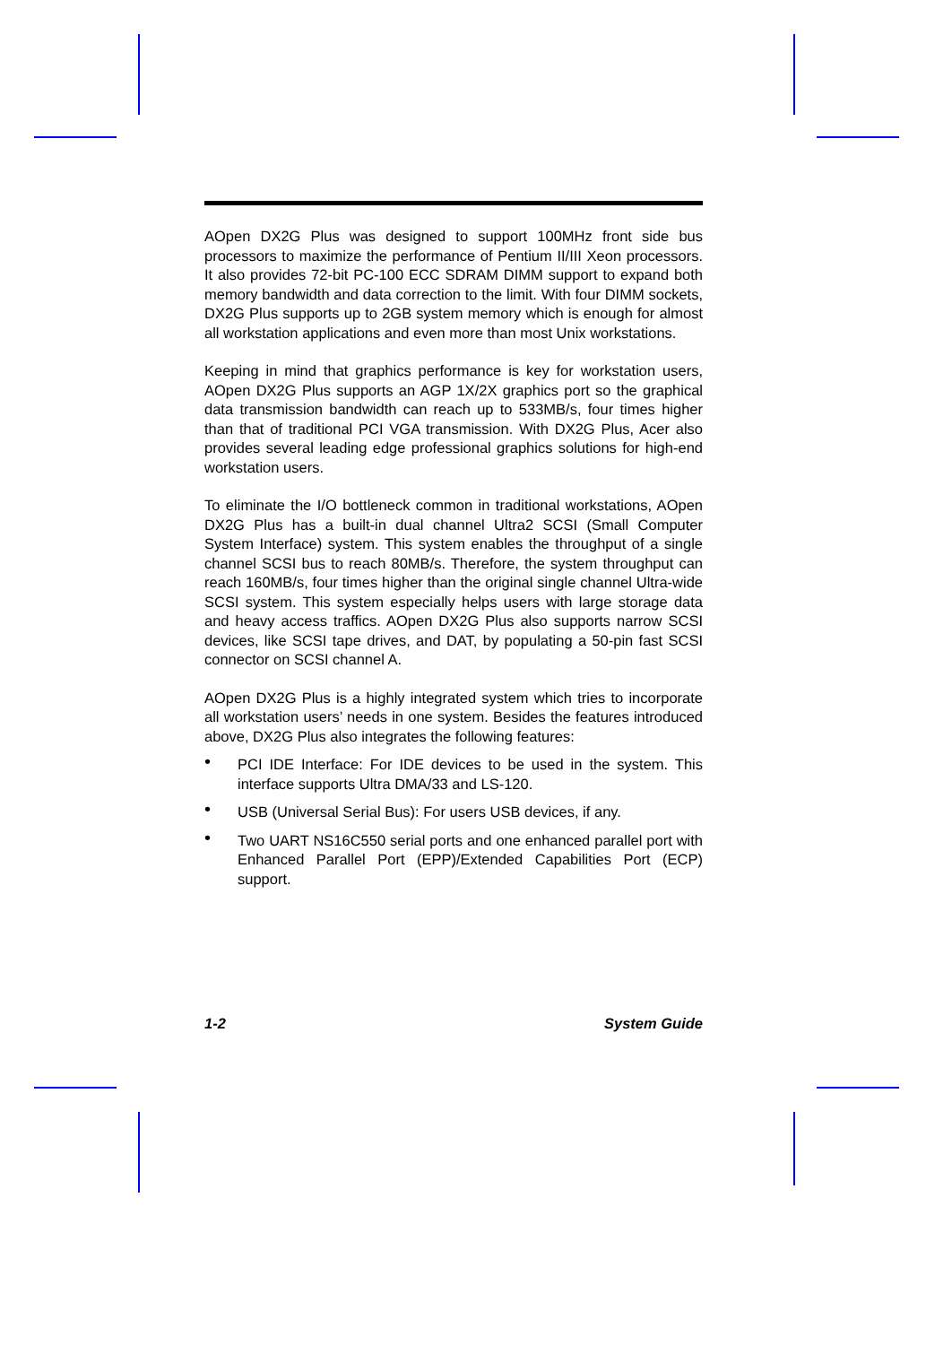AOpen DX2G Plus was designed to support 100MHz front side bus processors to maximize the performance of Pentium II/III Xeon processors. It also provides 72-bit PC-100 ECC SDRAM DIMM support to expand both memory bandwidth and data correction to the limit. With four DIMM sockets, DX2G Plus supports up to 2GB system memory which is enough for almost all workstation applications and even more than most Unix workstations.
Keeping in mind that graphics performance is key for workstation users, AOpen DX2G Plus supports an AGP 1X/2X graphics port so the graphical data transmission bandwidth can reach up to 533MB/s, four times higher than that of traditional PCI VGA transmission. With DX2G Plus, Acer also provides several leading edge professional graphics solutions for high-end workstation users.
To eliminate the I/O bottleneck common in traditional workstations, AOpen DX2G Plus has a built-in dual channel Ultra2 SCSI (Small Computer System Interface) system. This system enables the throughput of a single channel SCSI bus to reach 80MB/s. Therefore, the system throughput can reach 160MB/s, four times higher than the original single channel Ultra-wide SCSI system. This system especially helps users with large storage data and heavy access traffics. AOpen DX2G Plus also supports narrow SCSI devices, like SCSI tape drives, and DAT, by populating a 50-pin fast SCSI connector on SCSI channel A.
AOpen DX2G Plus is a highly integrated system which tries to incorporate all workstation users’ needs in one system. Besides the features introduced above, DX2G Plus also integrates the following features:
• PCI IDE Interface: For IDE devices to be used in the system. This interface supports Ultra DMA/33 and LS-120.
• USB (Universal Serial Bus): For users USB devices, if any.
• Two UART NS16C550 serial ports and one enhanced parallel port with Enhanced Parallel Port (EPP)/Extended Capabilities Port (ECP) support.
1-2 System Guide